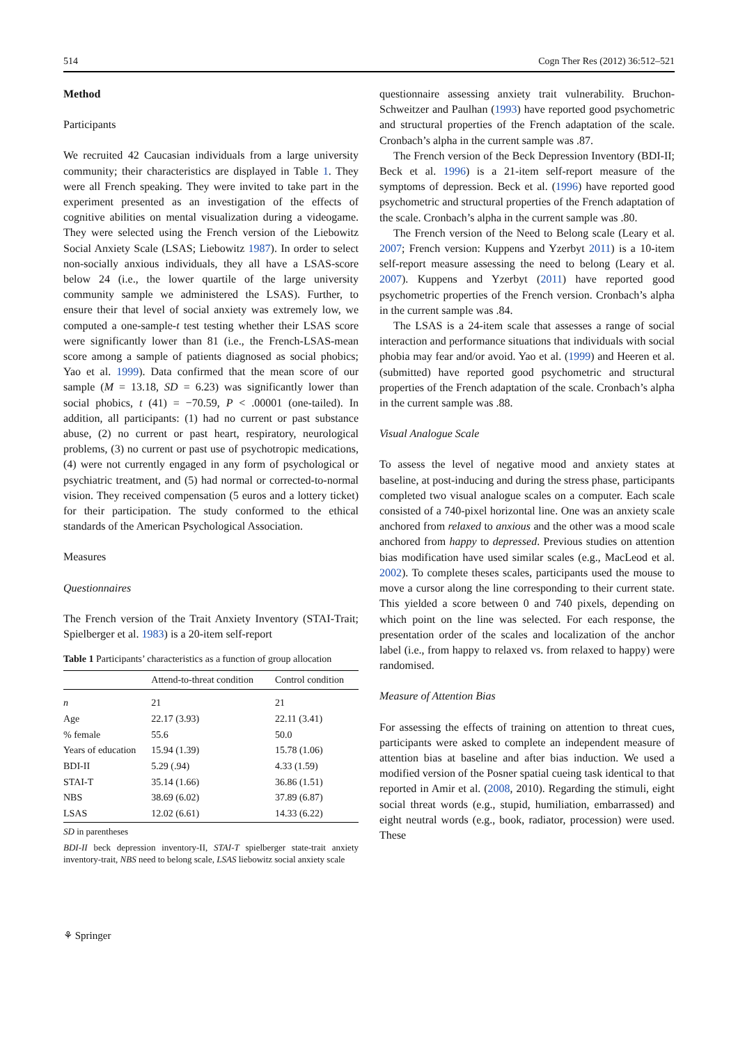514 Cogn Ther Res (2012) 36:512–521
Method
Participants
We recruited 42 Caucasian individuals from a large university community; their characteristics are displayed in Table 1. They were all French speaking. They were invited to take part in the experiment presented as an investigation of the effects of cognitive abilities on mental visualization during a videogame. They were selected using the French version of the Liebowitz Social Anxiety Scale (LSAS; Liebowitz 1987). In order to select non-socially anxious individuals, they all have a LSAS-score below 24 (i.e., the lower quartile of the large university community sample we administered the LSAS). Further, to ensure their that level of social anxiety was extremely low, we computed a one-sample-t test testing whether their LSAS score were significantly lower than 81 (i.e., the French-LSAS-mean score among a sample of patients diagnosed as social phobics; Yao et al. 1999). Data confirmed that the mean score of our sample (M = 13.18, SD = 6.23) was significantly lower than social phobics, t (41) = −70.59, P < .00001 (one-tailed). In addition, all participants: (1) had no current or past substance abuse, (2) no current or past heart, respiratory, neurological problems, (3) no current or past use of psychotropic medications, (4) were not currently engaged in any form of psychological or psychiatric treatment, and (5) had normal or corrected-to-normal vision. They received compensation (5 euros and a lottery ticket) for their participation. The study conformed to the ethical standards of the American Psychological Association.
Measures
Questionnaires
The French version of the Trait Anxiety Inventory (STAI-Trait; Spielberger et al. 1983) is a 20-item self-report
Table 1 Participants’ characteristics as a function of group allocation
| | Attend-to-threat condition | Control condition |
| --- | --- | --- |
| n | 21 | 21 |
| Age | 22.17 (3.93) | 22.11 (3.41) |
| % female | 55.6 | 50.0 |
| Years of education | 15.94 (1.39) | 15.78 (1.06) |
| BDI-II | 5.29 (.94) | 4.33 (1.59) |
| STAI-T | 35.14 (1.66) | 36.86 (1.51) |
| NBS | 38.69 (6.02) | 37.89 (6.87) |
| LSAS | 12.02 (6.61) | 14.33 (6.22) |
SD in parentheses
BDI-II beck depression inventory-II, STAI-T spielberger state-trait anxiety inventory-trait, NBS need to belong scale, LSAS liebowitz social anxiety scale
questionnaire assessing anxiety trait vulnerability. Bruchon-Schweitzer and Paulhan (1993) have reported good psychometric and structural properties of the French adaptation of the scale. Cronbach’s alpha in the current sample was .87.
The French version of the Beck Depression Inventory (BDI-II; Beck et al. 1996) is a 21-item self-report measure of the symptoms of depression. Beck et al. (1996) have reported good psychometric and structural properties of the French adaptation of the scale. Cronbach’s alpha in the current sample was .80.
The French version of the Need to Belong scale (Leary et al. 2007; French version: Kuppens and Yzerbyt 2011) is a 10-item self-report measure assessing the need to belong (Leary et al. 2007). Kuppens and Yzerbyt (2011) have reported good psychometric properties of the French version. Cronbach’s alpha in the current sample was .84.
The LSAS is a 24-item scale that assesses a range of social interaction and performance situations that individuals with social phobia may fear and/or avoid. Yao et al. (1999) and Heeren et al. (submitted) have reported good psychometric and structural properties of the French adaptation of the scale. Cronbach’s alpha in the current sample was .88.
Visual Analogue Scale
To assess the level of negative mood and anxiety states at baseline, at post-inducing and during the stress phase, participants completed two visual analogue scales on a computer. Each scale consisted of a 740-pixel horizontal line. One was an anxiety scale anchored from relaxed to anxious and the other was a mood scale anchored from happy to depressed. Previous studies on attention bias modification have used similar scales (e.g., MacLeod et al. 2002). To complete theses scales, participants used the mouse to move a cursor along the line corresponding to their current state. This yielded a score between 0 and 740 pixels, depending on which point on the line was selected. For each response, the presentation order of the scales and localization of the anchor label (i.e., from happy to relaxed vs. from relaxed to happy) were randomised.
Measure of Attention Bias
For assessing the effects of training on attention to threat cues, participants were asked to complete an independent measure of attention bias at baseline and after bias induction. We used a modified version of the Posner spatial cueing task identical to that reported in Amir et al. (2008, 2010). Regarding the stimuli, eight social threat words (e.g., stupid, humiliation, embarrassed) and eight neutral words (e.g., book, radiator, procession) were used. These
⚘ Springer